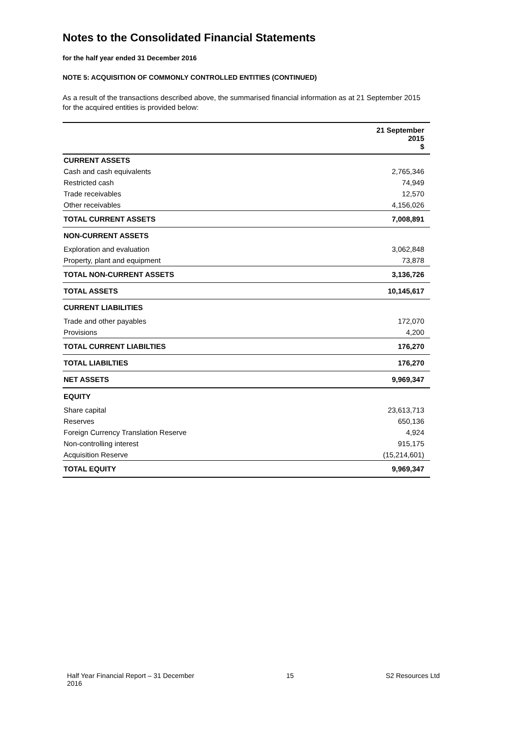Notes to the Consolidated Financial Statements
for the half year ended 31 December 2016
NOTE 5: ACQUISITION OF COMMONLY CONTROLLED ENTITIES (CONTINUED)
As a result of the transactions described above, the summarised financial information as at 21 September 2015 for the acquired entities is provided below:
| | 21 September 2015 $ |
| --- | --- |
| CURRENT ASSETS | |
| Cash and cash equivalents | 2,765,346 |
| Restricted cash | 74,949 |
| Trade receivables | 12,570 |
| Other receivables | 4,156,026 |
| TOTAL CURRENT ASSETS | 7,008,891 |
| NON-CURRENT ASSETS | |
| Exploration and evaluation | 3,062,848 |
| Property, plant and equipment | 73,878 |
| TOTAL NON-CURRENT ASSETS | 3,136,726 |
| TOTAL ASSETS | 10,145,617 |
| CURRENT LIABILITIES | |
| Trade and other payables | 172,070 |
| Provisions | 4,200 |
| TOTAL CURRENT LIABILTIES | 176,270 |
| TOTAL LIABILTIES | 176,270 |
| NET ASSETS | 9,969,347 |
| EQUITY | |
| Share capital | 23,613,713 |
| Reserves | 650,136 |
| Foreign Currency Translation Reserve | 4,924 |
| Non-controlling interest | 915,175 |
| Acquisition Reserve | (15,214,601) |
| TOTAL EQUITY | 9,969,347 |
Half Year Financial Report – 31 December
2016
15 S2 Resources Ltd